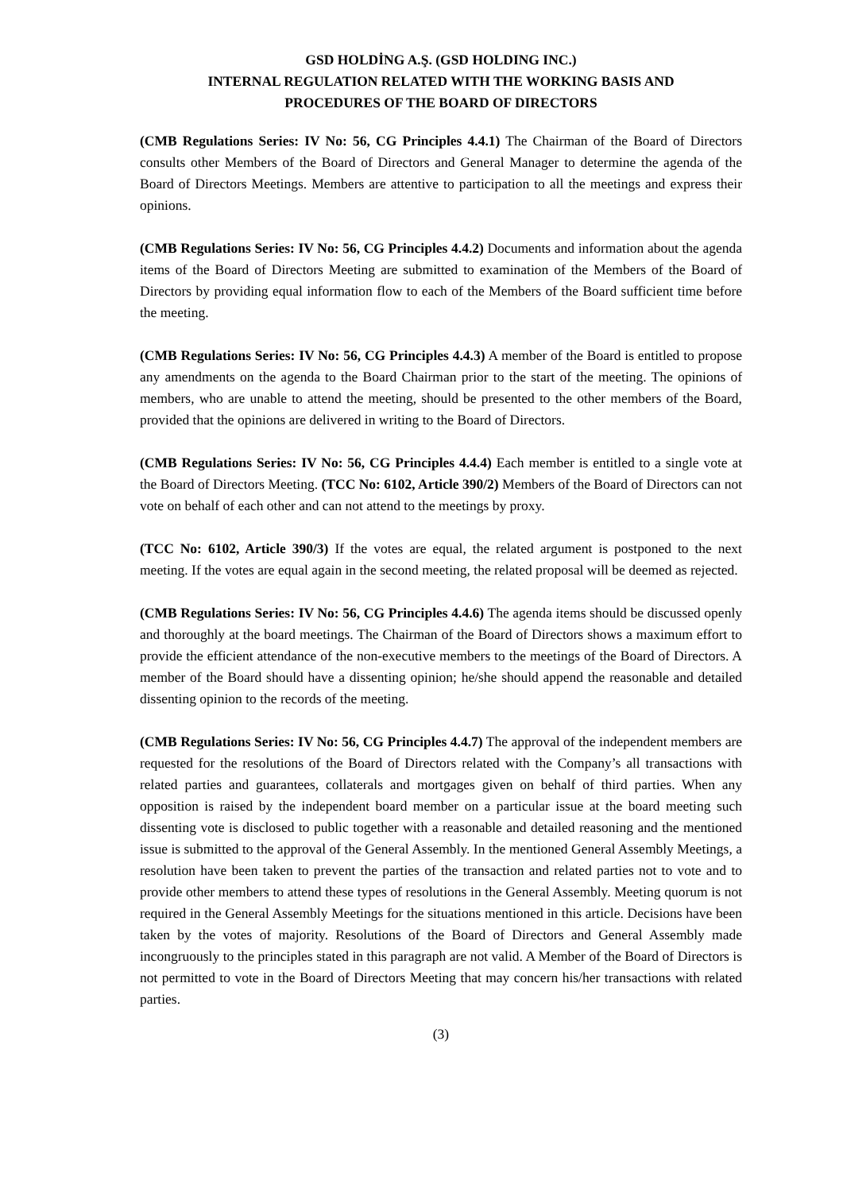GSD HOLDİNG A.Ş. (GSD HOLDING INC.)
INTERNAL REGULATION RELATED WITH THE WORKING BASIS AND
PROCEDURES OF THE BOARD OF DIRECTORS
(CMB Regulations Series: IV No: 56, CG Principles 4.4.1) The Chairman of the Board of Directors consults other Members of the Board of Directors and General Manager to determine the agenda of the Board of Directors Meetings. Members are attentive to participation to all the meetings and express their opinions.
(CMB Regulations Series: IV No: 56, CG Principles 4.4.2) Documents and information about the agenda items of the Board of Directors Meeting are submitted to examination of the Members of the Board of Directors by providing equal information flow to each of the Members of the Board sufficient time before the meeting.
(CMB Regulations Series: IV No: 56, CG Principles 4.4.3) A member of the Board is entitled to propose any amendments on the agenda to the Board Chairman prior to the start of the meeting. The opinions of members, who are unable to attend the meeting, should be presented to the other members of the Board, provided that the opinions are delivered in writing to the Board of Directors.
(CMB Regulations Series: IV No: 56, CG Principles 4.4.4) Each member is entitled to a single vote at the Board of Directors Meeting. (TCC No: 6102, Article 390/2) Members of the Board of Directors can not vote on behalf of each other and can not attend to the meetings by proxy.
(TCC No: 6102, Article 390/3) If the votes are equal, the related argument is postponed to the next meeting. If the votes are equal again in the second meeting, the related proposal will be deemed as rejected.
(CMB Regulations Series: IV No: 56, CG Principles 4.4.6) The agenda items should be discussed openly and thoroughly at the board meetings. The Chairman of the Board of Directors shows a maximum effort to provide the efficient attendance of the non-executive members to the meetings of the Board of Directors. A member of the Board should have a dissenting opinion; he/she should append the reasonable and detailed dissenting opinion to the records of the meeting.
(CMB Regulations Series: IV No: 56, CG Principles 4.4.7) The approval of the independent members are requested for the resolutions of the Board of Directors related with the Company’s all transactions with related parties and guarantees, collaterals and mortgages given on behalf of third parties. When any opposition is raised by the independent board member on a particular issue at the board meeting such dissenting vote is disclosed to public together with a reasonable and detailed reasoning and the mentioned issue is submitted to the approval of the General Assembly. In the mentioned General Assembly Meetings, a resolution have been taken to prevent the parties of the transaction and related parties not to vote and to provide other members to attend these types of resolutions in the General Assembly. Meeting quorum is not required in the General Assembly Meetings for the situations mentioned in this article. Decisions have been taken by the votes of majority. Resolutions of the Board of Directors and General Assembly made incongruously to the principles stated in this paragraph are not valid. A Member of the Board of Directors is not permitted to vote in the Board of Directors Meeting that may concern his/her transactions with related parties.
(3)